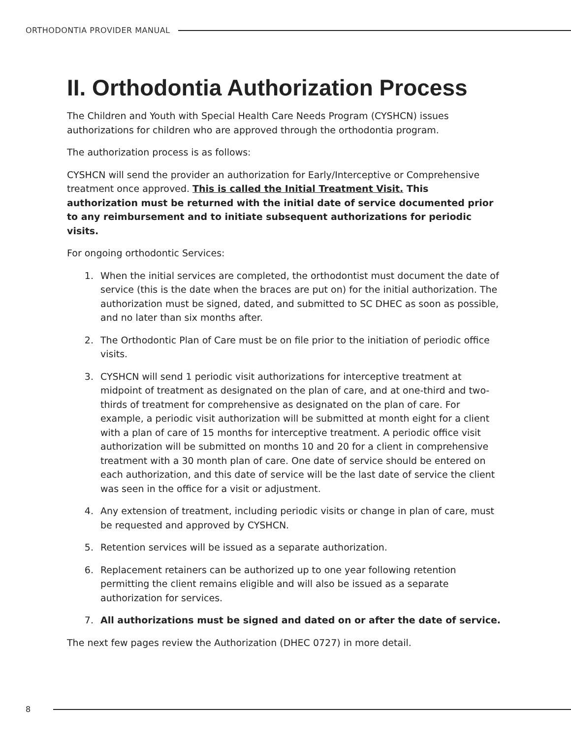ORTHODONTIA PROVIDER MANUAL
II. Orthodontia Authorization Process
The Children and Youth with Special Health Care Needs Program (CYSHCN) issues authorizations for children who are approved through the orthodontia program.
The authorization process is as follows:
CYSHCN will send the provider an authorization for Early/Interceptive or Comprehensive treatment once approved. This is called the Initial Treatment Visit. This authorization must be returned with the initial date of service documented prior to any reimbursement and to initiate subsequent authorizations for periodic visits.
For ongoing orthodontic Services:
1. When the initial services are completed, the orthodontist must document the date of service (this is the date when the braces are put on) for the initial authorization. The authorization must be signed, dated, and submitted to SC DHEC as soon as possible, and no later than six months after.
2. The Orthodontic Plan of Care must be on file prior to the initiation of periodic office visits.
3. CYSHCN will send 1 periodic visit authorizations for interceptive treatment at midpoint of treatment as designated on the plan of care, and at one-third and two-thirds of treatment for comprehensive as designated on the plan of care. For example, a periodic visit authorization will be submitted at month eight for a client with a plan of care of 15 months for interceptive treatment. A periodic office visit authorization will be submitted on months 10 and 20 for a client in comprehensive treatment with a 30 month plan of care. One date of service should be entered on each authorization, and this date of service will be the last date of service the client was seen in the office for a visit or adjustment.
4. Any extension of treatment, including periodic visits or change in plan of care, must be requested and approved by CYSHCN.
5. Retention services will be issued as a separate authorization.
6. Replacement retainers can be authorized up to one year following retention permitting the client remains eligible and will also be issued as a separate authorization for services.
7. All authorizations must be signed and dated on or after the date of service.
The next few pages review the Authorization (DHEC 0727) in more detail.
8